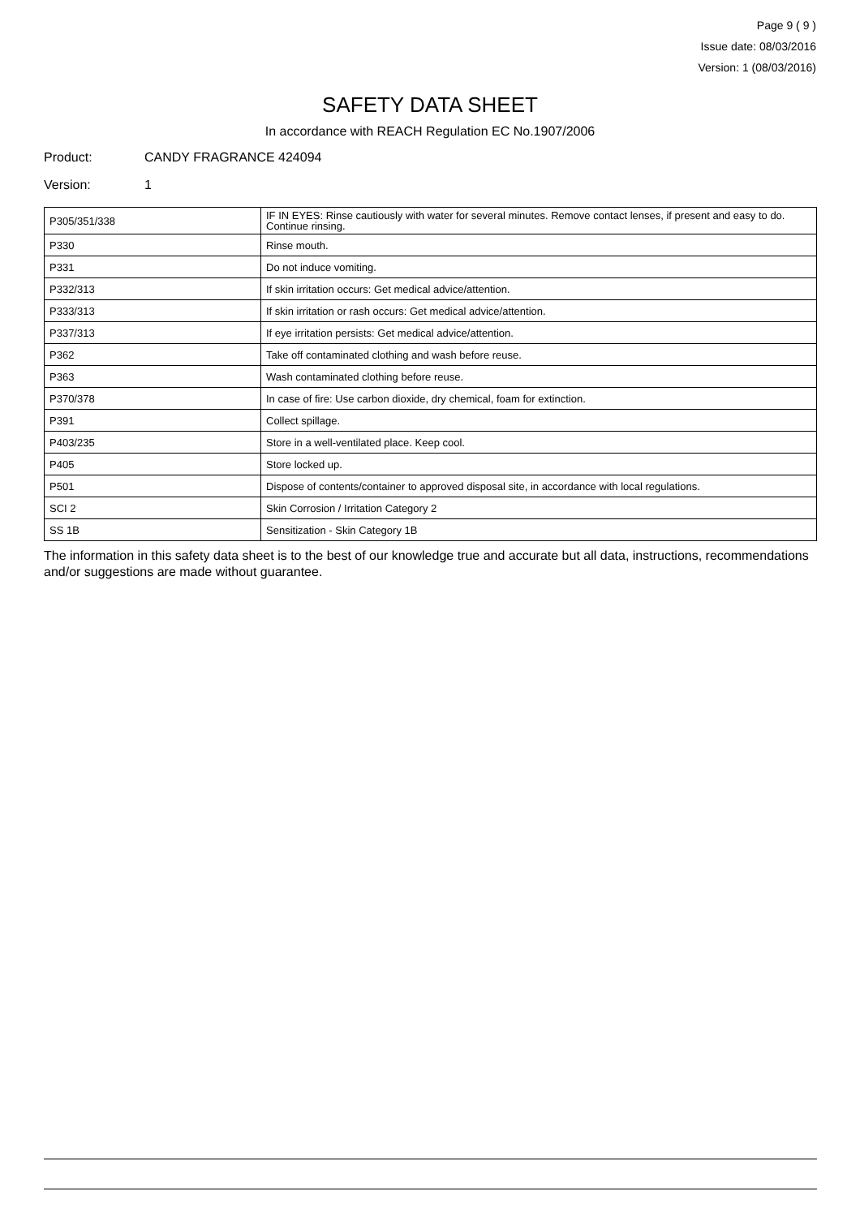Page 9 ( 9 )
Issue date: 08/03/2016
Version: 1 (08/03/2016)
SAFETY DATA SHEET
In accordance with REACH Regulation EC No.1907/2006
Product: CANDY FRAGRANCE 424094
Version: 1
| P305/351/338 | IF IN EYES: Rinse cautiously with water for several minutes. Remove contact lenses, if present and easy to do. Continue rinsing. |
| P330 | Rinse mouth. |
| P331 | Do not induce vomiting. |
| P332/313 | If skin irritation occurs: Get medical advice/attention. |
| P333/313 | If skin irritation or rash occurs: Get medical advice/attention. |
| P337/313 | If eye irritation persists: Get medical advice/attention. |
| P362 | Take off contaminated clothing and wash before reuse. |
| P363 | Wash contaminated clothing before reuse. |
| P370/378 | In case of fire: Use carbon dioxide, dry chemical, foam for extinction. |
| P391 | Collect spillage. |
| P403/235 | Store in a well-ventilated place. Keep cool. |
| P405 | Store locked up. |
| P501 | Dispose of contents/container to approved disposal site, in accordance with local regulations. |
| SCI 2 | Skin Corrosion / Irritation Category 2 |
| SS 1B | Sensitization - Skin Category 1B |
The information in this safety data sheet is to the best of our knowledge true and accurate but all data, instructions, recommendations and/or suggestions are made without guarantee.